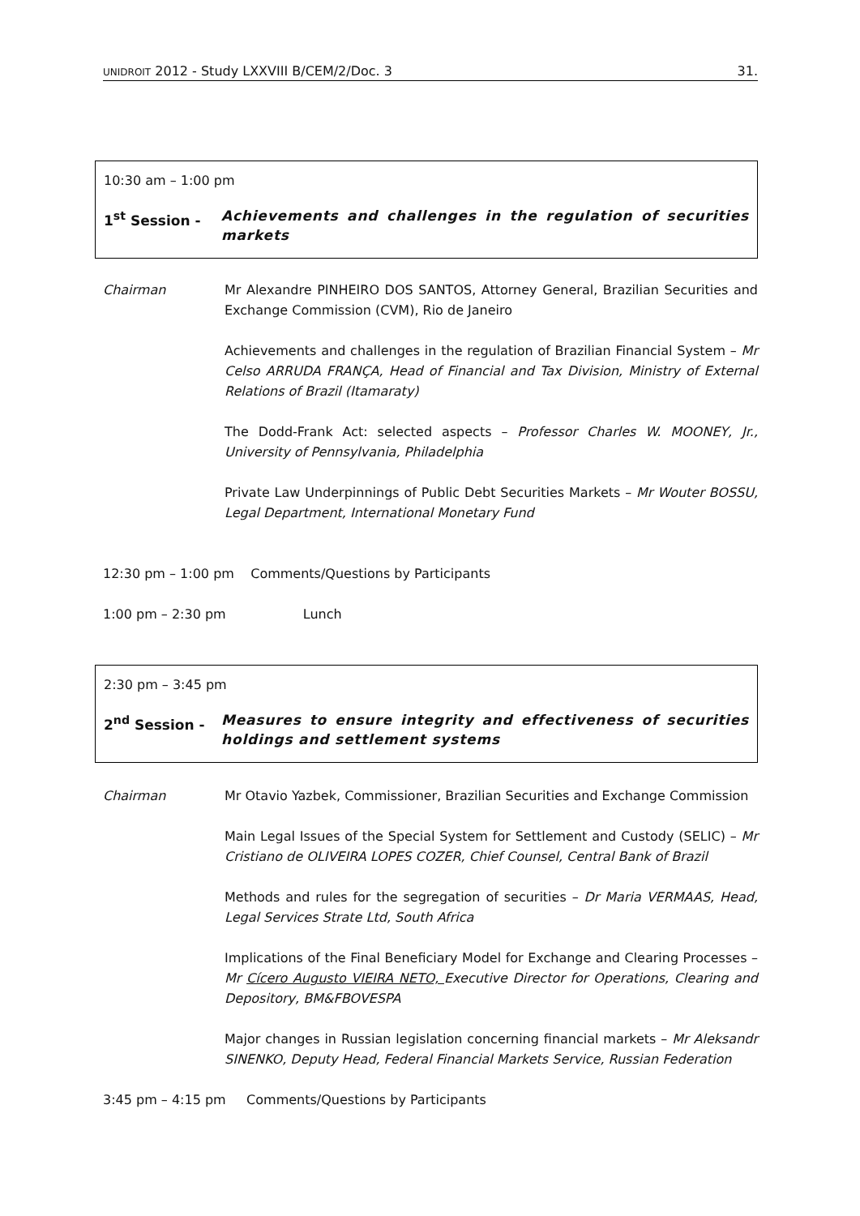UNIDROIT 2012 - Study LXXVIII B/CEM/2/Doc. 3 31.
10:30 am – 1:00 pm
1<sup>st</sup> Session - Achievements and challenges in the regulation of securities markets
Chairman Mr Alexandre PINHEIRO DOS SANTOS, Attorney General, Brazilian Securities and Exchange Commission (CVM), Rio de Janeiro
Achievements and challenges in the regulation of Brazilian Financial System – Mr Celso ARRUDA FRANÇA, Head of Financial and Tax Division, Ministry of External Relations of Brazil (Itamaraty)
The Dodd-Frank Act: selected aspects – Professor Charles W. MOONEY, Jr., University of Pennsylvania, Philadelphia
Private Law Underpinnings of Public Debt Securities Markets – Mr Wouter BOSSU, Legal Department, International Monetary Fund
12:30 pm – 1:00 pm Comments/Questions by Participants
1:00 pm – 2:30 pm Lunch
2:30 pm – 3:45 pm
2<sup>nd</sup> Session - Measures to ensure integrity and effectiveness of securities holdings and settlement systems
Chairman Mr Otavio Yazbek, Commissioner, Brazilian Securities and Exchange Commission
Main Legal Issues of the Special System for Settlement and Custody (SELIC) – Mr Cristiano de OLIVEIRA LOPES COZER, Chief Counsel, Central Bank of Brazil
Methods and rules for the segregation of securities – Dr Maria VERMAAS, Head, Legal Services Strate Ltd, South Africa
Implications of the Final Beneficiary Model for Exchange and Clearing Processes – Mr Cícero Augusto VIEIRA NETO, Executive Director for Operations, Clearing and Depository, BM&FBOVESPA
Major changes in Russian legislation concerning financial markets – Mr Aleksandr SINENKO, Deputy Head, Federal Financial Markets Service, Russian Federation
3:45 pm – 4:15 pm Comments/Questions by Participants